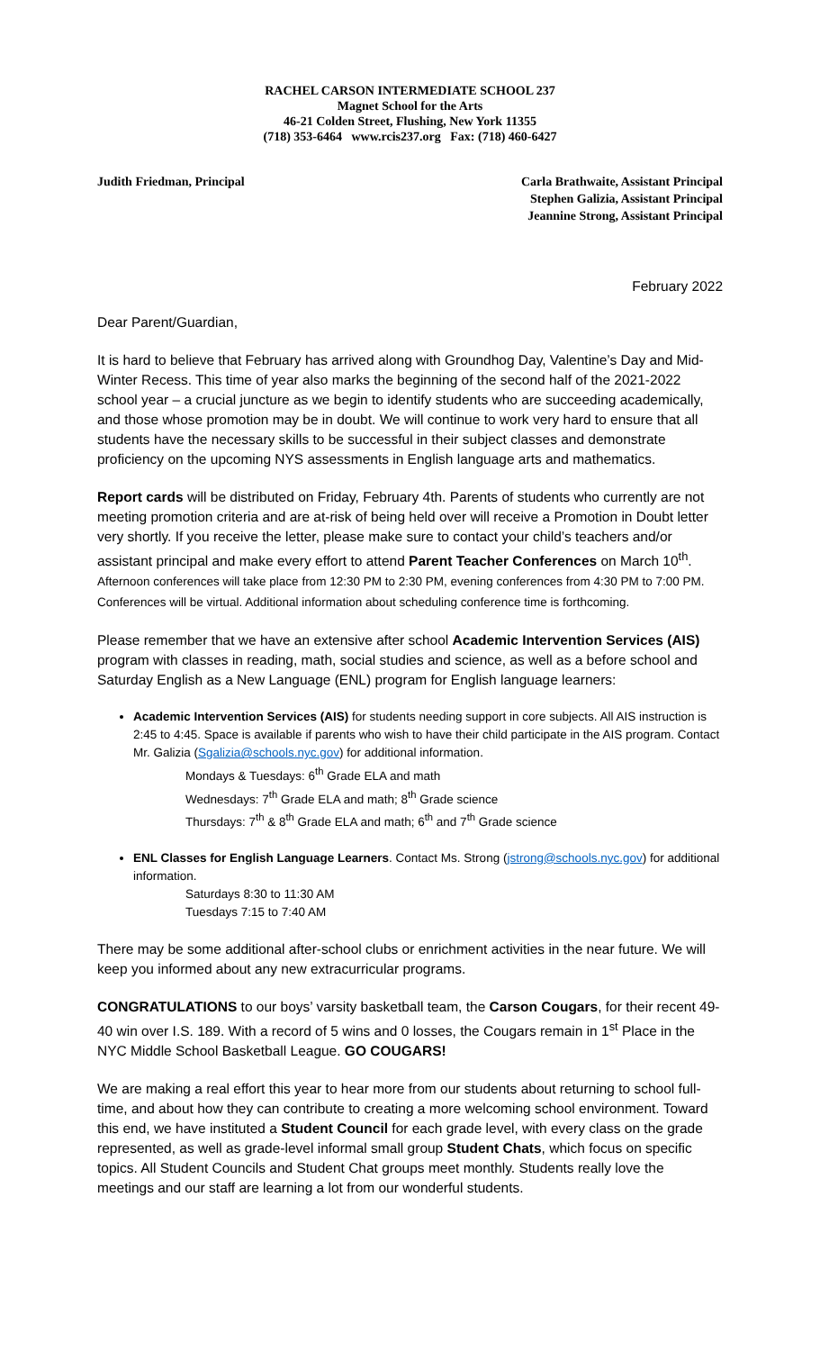RACHEL CARSON INTERMEDIATE SCHOOL 237
Magnet School for the Arts
46-21 Colden Street, Flushing, New York 11355
(718) 353-6464 www.rcis237.org Fax: (718) 460-6427
Judith Friedman, Principal Carla Brathwaite, Assistant Principal
Stephen Galizia, Assistant Principal
Jeannine Strong, Assistant Principal
February 2022
Dear Parent/Guardian,
It is hard to believe that February has arrived along with Groundhog Day, Valentine’s Day and Mid-Winter Recess. This time of year also marks the beginning of the second half of the 2021-2022 school year – a crucial juncture as we begin to identify students who are succeeding academically, and those whose promotion may be in doubt. We will continue to work very hard to ensure that all students have the necessary skills to be successful in their subject classes and demonstrate proficiency on the upcoming NYS assessments in English language arts and mathematics.
Report cards will be distributed on Friday, February 4th. Parents of students who currently are not meeting promotion criteria and are at-risk of being held over will receive a Promotion in Doubt letter very shortly. If you receive the letter, please make sure to contact your child’s teachers and/or assistant principal and make every effort to attend Parent Teacher Conferences on March 10<sup>th</sup>. Afternoon conferences will take place from 12:30 PM to 2:30 PM, evening conferences from 4:30 PM to 7:00 PM. Conferences will be virtual. Additional information about scheduling conference time is forthcoming.
Please remember that we have an extensive after school Academic Intervention Services (AIS) program with classes in reading, math, social studies and science, as well as a before school and Saturday English as a New Language (ENL) program for English language learners:
Academic Intervention Services (AIS) for students needing support in core subjects. All AIS instruction is 2:45 to 4:45. Space is available if parents who wish to have their child participate in the AIS program. Contact Mr. Galizia (Sgalizia@schools.nyc.gov) for additional information.
Mondays & Tuesdays: 6<sup>th</sup> Grade ELA and math
Wednesdays: 7<sup>th</sup> Grade ELA and math; 8<sup>th</sup> Grade science
Thursdays: 7<sup>th</sup> & 8<sup>th</sup> Grade ELA and math; 6<sup>th</sup> and 7<sup>th</sup> Grade science
ENL Classes for English Language Learners. Contact Ms. Strong (jstrong@schools.nyc.gov) for additional information.
Saturdays 8:30 to 11:30 AM
Tuesdays 7:15 to 7:40 AM
There may be some additional after-school clubs or enrichment activities in the near future. We will keep you informed about any new extracurricular programs.
CONGRATULATIONS to our boys’ varsity basketball team, the Carson Cougars, for their recent 49-40 win over I.S. 189. With a record of 5 wins and 0 losses, the Cougars remain in 1<sup>st</sup> Place in the NYC Middle School Basketball League. GO COUGARS!
We are making a real effort this year to hear more from our students about returning to school full-time, and about how they can contribute to creating a more welcoming school environment. Toward this end, we have instituted a Student Council for each grade level, with every class on the grade represented, as well as grade-level informal small group Student Chats, which focus on specific topics. All Student Councils and Student Chat groups meet monthly. Students really love the meetings and our staff are learning a lot from our wonderful students.